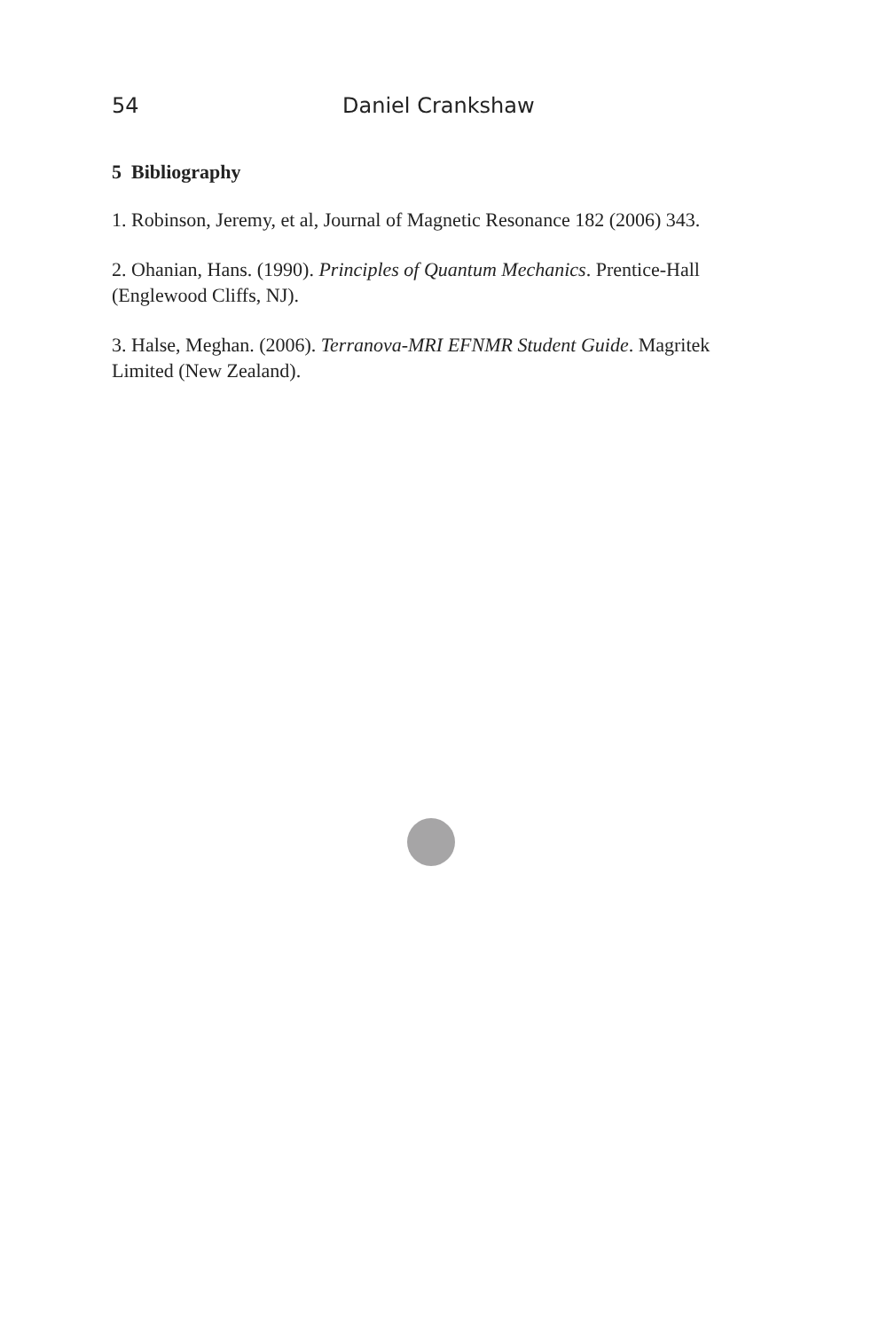54 Daniel Crankshaw
5 Bibliography
1. Robinson, Jeremy, et al, Journal of Magnetic Resonance 182 (2006) 343.
2. Ohanian, Hans. (1990). Principles of Quantum Mechanics. Prentice-Hall (Englewood Cliffs, NJ).
3. Halse, Meghan. (2006). Terranova-MRI EFNMR Student Guide. Magritek Limited (New Zealand).